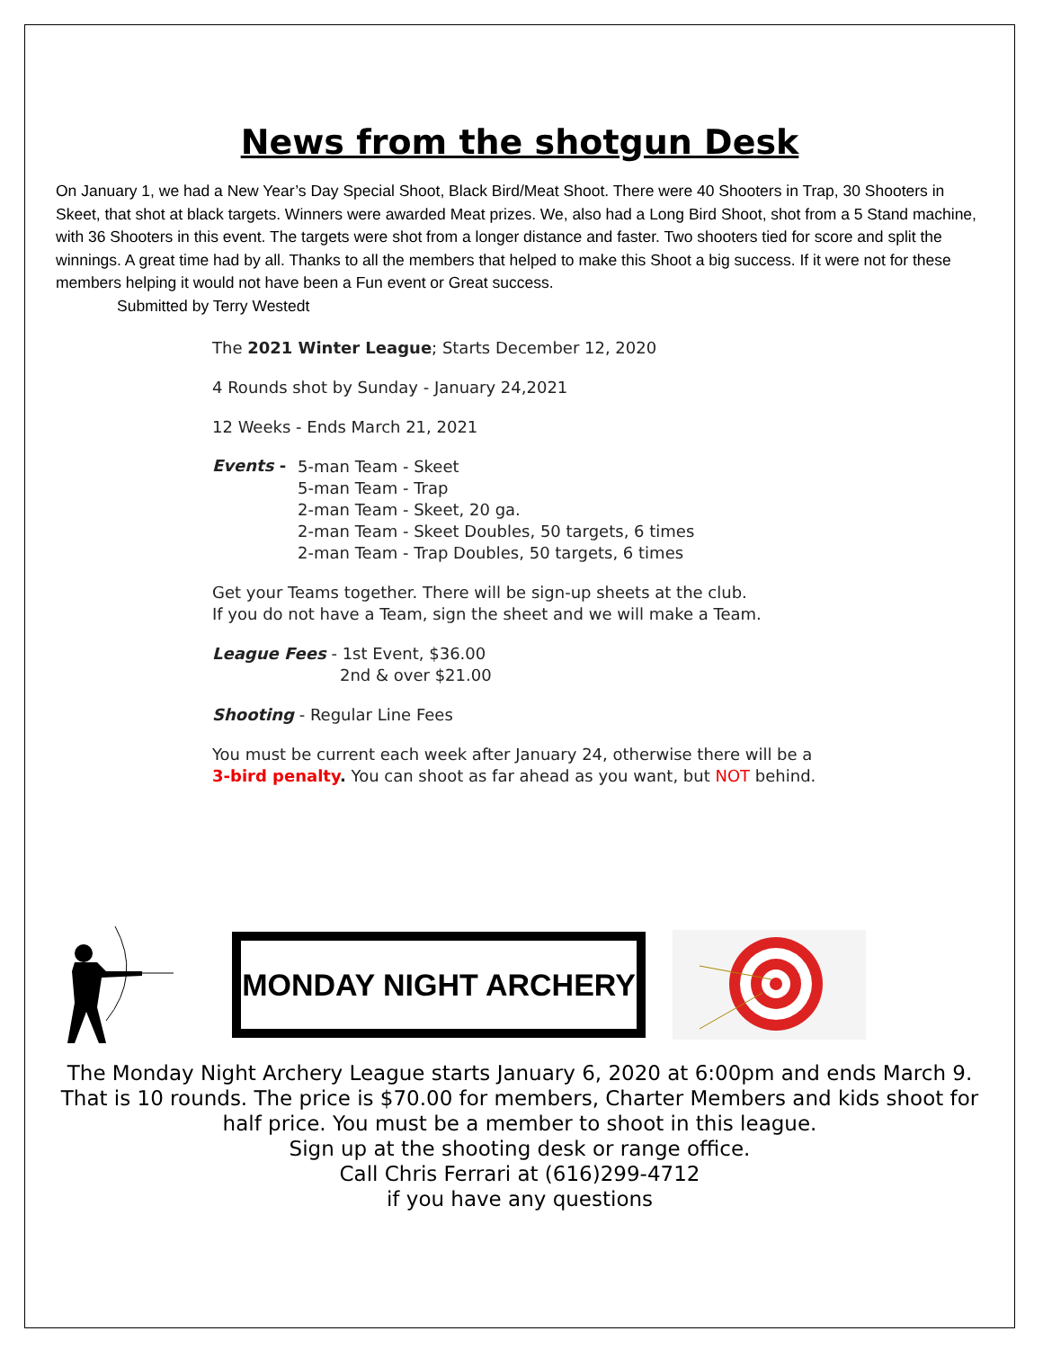News from the shotgun Desk
On January 1, we had a New Year’s Day Special Shoot, Black Bird/Meat Shoot. There were 40 Shooters in Trap, 30 Shooters in Skeet, that shot at black targets. Winners were awarded Meat prizes. We, also had a Long Bird Shoot, shot from a 5 Stand machine, with 36 Shooters in this event. The targets were shot from a longer distance and faster. Two shooters tied for score and split the winnings. A great time had by all. Thanks to all the members that helped to make this Shoot a big success. If it were not for these members helping it would not have been a Fun event or Great success.
Submitted by Terry Westedt
The 2021 Winter League; Starts December 12, 2020
4 Rounds shot by Sunday - January 24,2021
12 Weeks - Ends March 21, 2021
Events -
5-man Team - Skeet
5-man Team - Trap
2-man Team - Skeet, 20 ga.
2-man Team - Skeet Doubles, 50 targets, 6 times
2-man Team - Trap Doubles, 50 targets, 6 times
Get your Teams together. There will be sign-up sheets at the club.
If you do not have a Team, sign the sheet and we will make a Team.
League Fees - 1st Event, $36.00
2nd & over $21.00
Shooting - Regular Line Fees
You must be current each week after January 24, otherwise there will be a
3-bird penalty. You can shoot as far ahead as you want, but NOT behind.
MONDAY NIGHT ARCHERY
The Monday Night Archery League starts January 6, 2020 at 6:00pm and ends March 9.
That is 10 rounds. The price is $70.00 for members, Charter Members and kids shoot for
half price. You must be a member to shoot in this league.
Sign up at the shooting desk or range office.
Call Chris Ferrari at (616)299-4712
if you have any questions